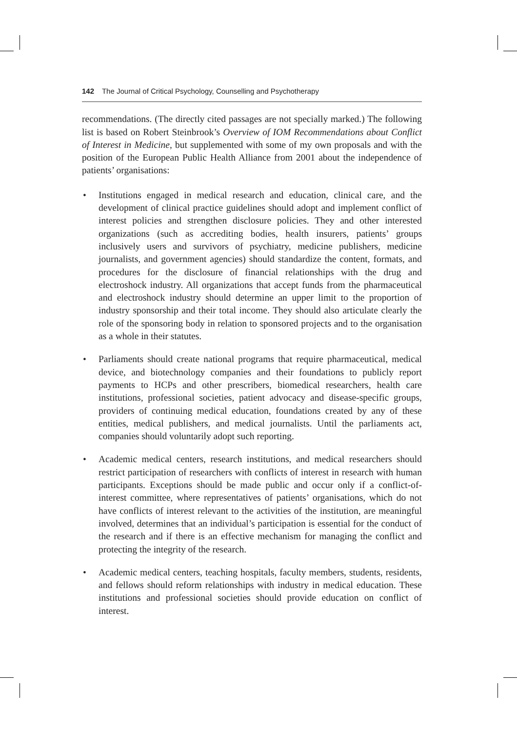142 The Journal of Critical Psychology, Counselling and Psychotherapy
recommendations. (The directly cited passages are not specially marked.) The following list is based on Robert Steinbrook’s Overview of IOM Recommendations about Conflict of Interest in Medicine, but supplemented with some of my own proposals and with the position of the European Public Health Alliance from 2001 about the independence of patients’ organisations:
• Institutions engaged in medical research and education, clinical care, and the development of clinical practice guidelines should adopt and implement conflict of interest policies and strengthen disclosure policies. They and other interested organizations (such as accrediting bodies, health insurers, patients’ groups inclusively users and survivors of psychiatry, medicine publishers, medicine journalists, and government agencies) should standardize the content, formats, and procedures for the disclosure of financial relationships with the drug and electroshock industry. All organizations that accept funds from the pharmaceutical and electroshock industry should determine an upper limit to the proportion of industry sponsorship and their total income. They should also articulate clearly the role of the sponsoring body in relation to sponsored projects and to the organisation as a whole in their statutes.
• Parliaments should create national programs that require pharmaceutical, medical device, and biotechnology companies and their foundations to publicly report payments to HCPs and other prescribers, biomedical researchers, health care institutions, professional societies, patient advocacy and disease-specific groups, providers of continuing medical education, foundations created by any of these entities, medical publishers, and medical journalists. Until the parliaments act, companies should voluntarily adopt such reporting.
• Academic medical centers, research institutions, and medical researchers should restrict participation of researchers with conflicts of interest in research with human participants. Exceptions should be made public and occur only if a conflict-of-interest committee, where representatives of patients’ organisations, which do not have conflicts of interest relevant to the activities of the institution, are meaningful involved, determines that an individual’s participation is essential for the conduct of the research and if there is an effective mechanism for managing the conflict and protecting the integrity of the research.
• Academic medical centers, teaching hospitals, faculty members, students, residents, and fellows should reform relationships with industry in medical education. These institutions and professional societies should provide education on conflict of interest.